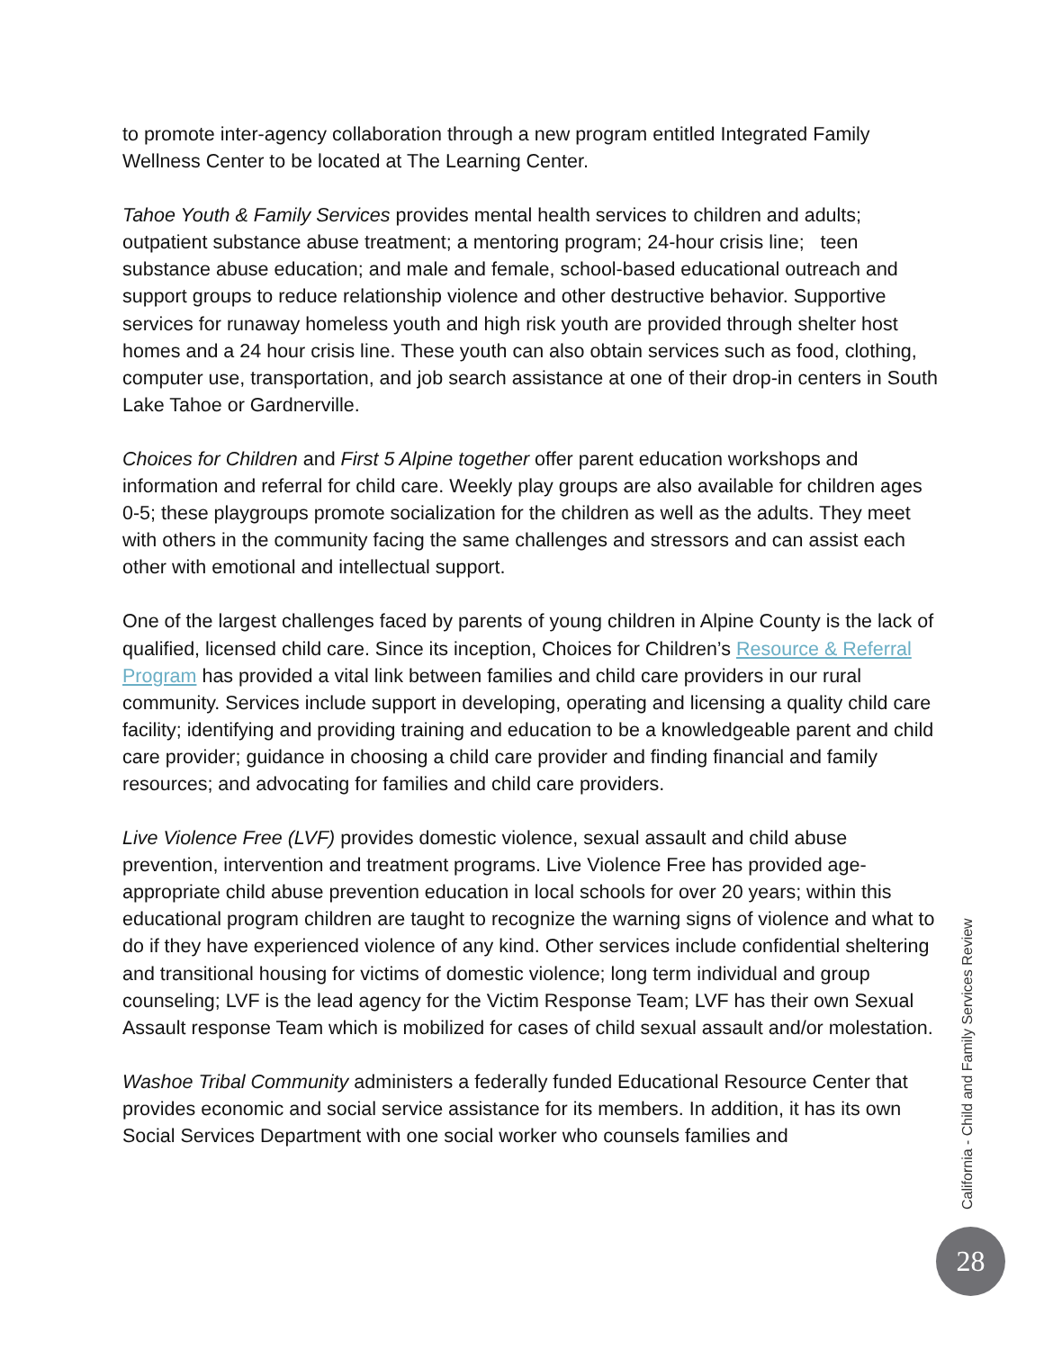to promote inter-agency collaboration through a new program entitled Integrated Family Wellness Center to be located at The Learning Center.
Tahoe Youth & Family Services provides mental health services to children and adults; outpatient substance abuse treatment; a mentoring program; 24-hour crisis line; teen substance abuse education; and male and female, school-based educational outreach and support groups to reduce relationship violence and other destructive behavior. Supportive services for runaway homeless youth and high risk youth are provided through shelter host homes and a 24 hour crisis line. These youth can also obtain services such as food, clothing, computer use, transportation, and job search assistance at one of their drop-in centers in South Lake Tahoe or Gardnerville.
Choices for Children and First 5 Alpine together offer parent education workshops and information and referral for child care. Weekly play groups are also available for children ages 0-5; these playgroups promote socialization for the children as well as the adults. They meet with others in the community facing the same challenges and stressors and can assist each other with emotional and intellectual support.
One of the largest challenges faced by parents of young children in Alpine County is the lack of qualified, licensed child care. Since its inception, Choices for Children’s Resource & Referral Program has provided a vital link between families and child care providers in our rural community. Services include support in developing, operating and licensing a quality child care facility; identifying and providing training and education to be a knowledgeable parent and child care provider; guidance in choosing a child care provider and finding financial and family resources; and advocating for families and child care providers.
Live Violence Free (LVF) provides domestic violence, sexual assault and child abuse prevention, intervention and treatment programs. Live Violence Free has provided age-appropriate child abuse prevention education in local schools for over 20 years; within this educational program children are taught to recognize the warning signs of violence and what to do if they have experienced violence of any kind. Other services include confidential sheltering and transitional housing for victims of domestic violence; long term individual and group counseling; LVF is the lead agency for the Victim Response Team; LVF has their own Sexual Assault response Team which is mobilized for cases of child sexual assault and/or molestation.
Washoe Tribal Community administers a federally funded Educational Resource Center that provides economic and social service assistance for its members. In addition, it has its own Social Services Department with one social worker who counsels families and
California - Child and Family Services Review
28